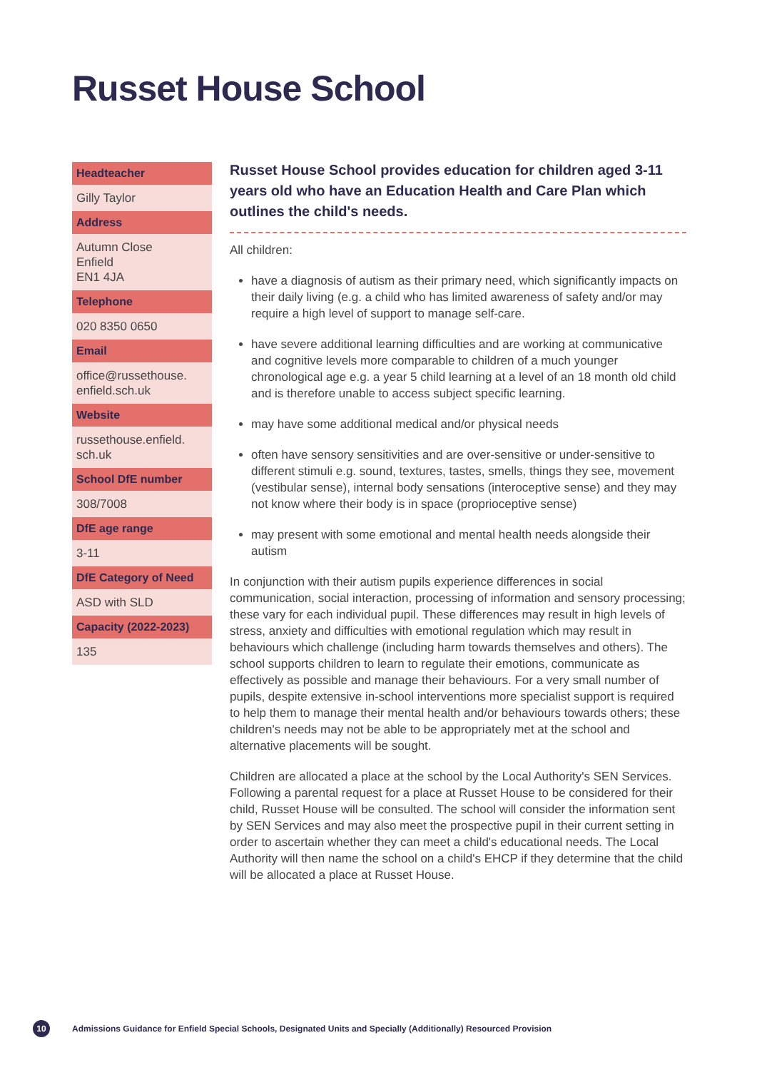Russet House School
| Headteacher |
| --- |
| Gilly Taylor |
| Address |
| Autumn Close Enfield EN1 4JA |
| Telephone |
| 020 8350 0650 |
| Email |
| office@russethouse. enfield.sch.uk |
| Website |
| russethouse.enfield. sch.uk |
| School DfE number |
| 308/7008 |
| DfE age range |
| 3-11 |
| DfE Category of Need |
| ASD with SLD |
| Capacity (2022-2023) |
| 135 |
Russet House School provides education for children aged 3-11 years old who have an Education Health and Care Plan which outlines the child's needs.
All children:
have a diagnosis of autism as their primary need, which significantly impacts on their daily living (e.g. a child who has limited awareness of safety and/or may require a high level of support to manage self-care.
have severe additional learning difficulties and are working at communicative and cognitive levels more comparable to children of a much younger chronological age e.g. a year 5 child learning at a level of an 18 month old child and is therefore unable to access subject specific learning.
may have some additional medical and/or physical needs
often have sensory sensitivities and are over-sensitive or under-sensitive to different stimuli e.g. sound, textures, tastes, smells, things they see, movement (vestibular sense), internal body sensations (interoceptive sense) and they may not know where their body is in space (proprioceptive sense)
may present with some emotional and mental health needs alongside their autism
In conjunction with their autism pupils experience differences in social communication, social interaction, processing of information and sensory processing; these vary for each individual pupil. These differences may result in high levels of stress, anxiety and difficulties with emotional regulation which may result in behaviours which challenge (including harm towards themselves and others). The school supports children to learn to regulate their emotions, communicate as effectively as possible and manage their behaviours. For a very small number of pupils, despite extensive in-school interventions more specialist support is required to help them to manage their mental health and/or behaviours towards others; these children's needs may not be able to be appropriately met at the school and alternative placements will be sought.
Children are allocated a place at the school by the Local Authority's SEN Services. Following a parental request for a place at Russet House to be considered for their child, Russet House will be consulted. The school will consider the information sent by SEN Services and may also meet the prospective pupil in their current setting in order to ascertain whether they can meet a child's educational needs. The Local Authority will then name the school on a child's EHCP if they determine that the child will be allocated a place at Russet House.
10 Admissions Guidance for Enfield Special Schools, Designated Units and Specially (Additionally) Resourced Provision